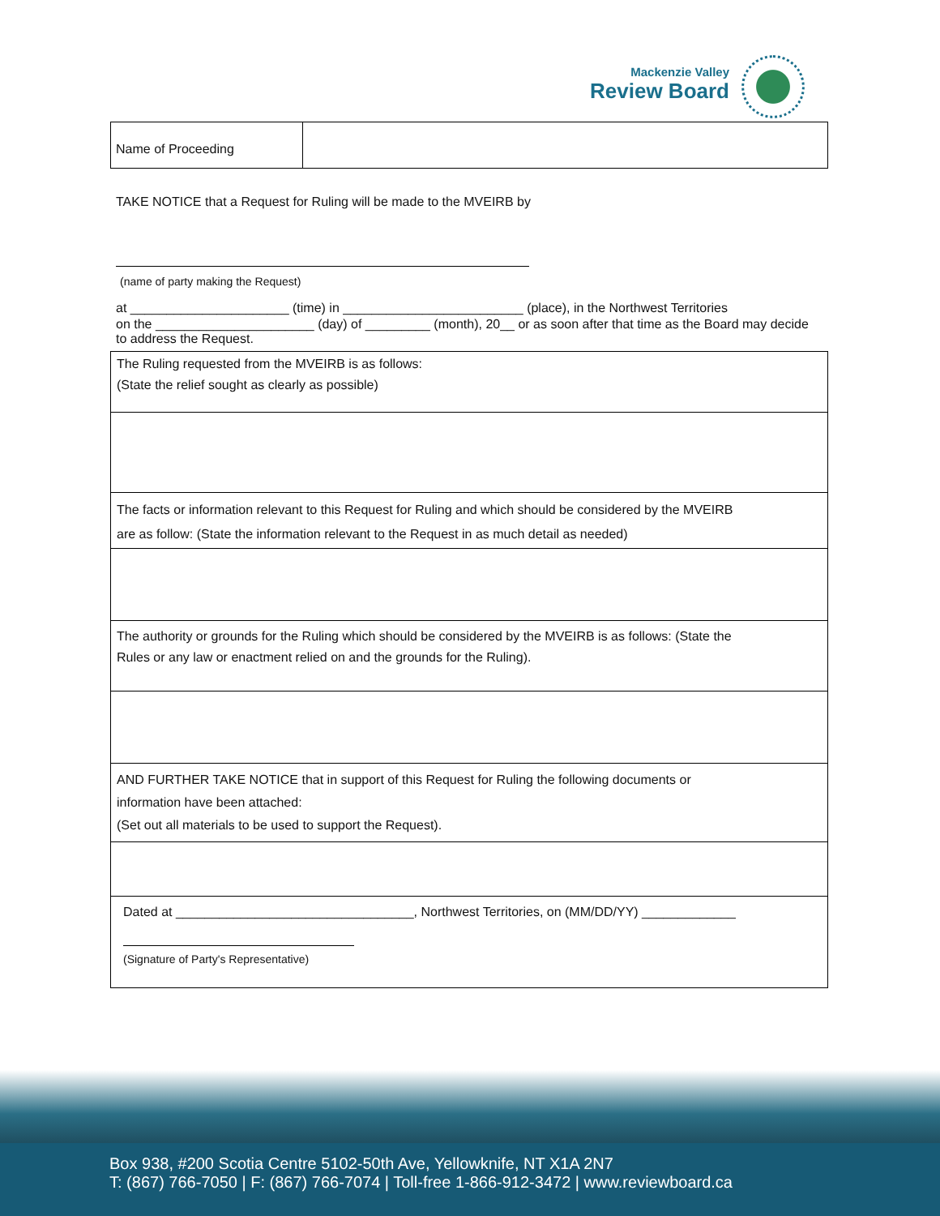Mackenzie Valley
Review Board
Name of Proceeding
TAKE NOTICE that a Request for Ruling will be made to the MVEIRB by
(name of party making the Request)
at ______________________ (time) in _________________________ (place), in the Northwest Territories
on the ______________________ (day) of _________ (month), 20__ or as soon after that time as the Board may decide to address the Request.
The Ruling requested from the MVEIRB is as follows:
(State the relief sought as clearly as possible)
The facts or information relevant to this Request for Ruling and which should be considered by the MVEIRB
are as follow: (State the information relevant to the Request in as much detail as needed)
The authority or grounds for the Ruling which should be considered by the MVEIRB is as follows: (State the
Rules or any law or enactment relied on and the grounds for the Ruling).
AND FURTHER TAKE NOTICE that in support of this Request for Ruling the following documents or
information have been attached:
(Set out all materials to be used to support the Request).
Dated at _________________________________, Northwest Territories, on (MM/DD/YY) _____________
(Signature of Party's Representative)
Box 938, #200 Scotia Centre 5102-50th Ave, Yellowknife, NT X1A 2N7
T: (867) 766-7050 | F: (867) 766-7074 | Toll-free 1-866-912-3472 | www.reviewboard.ca